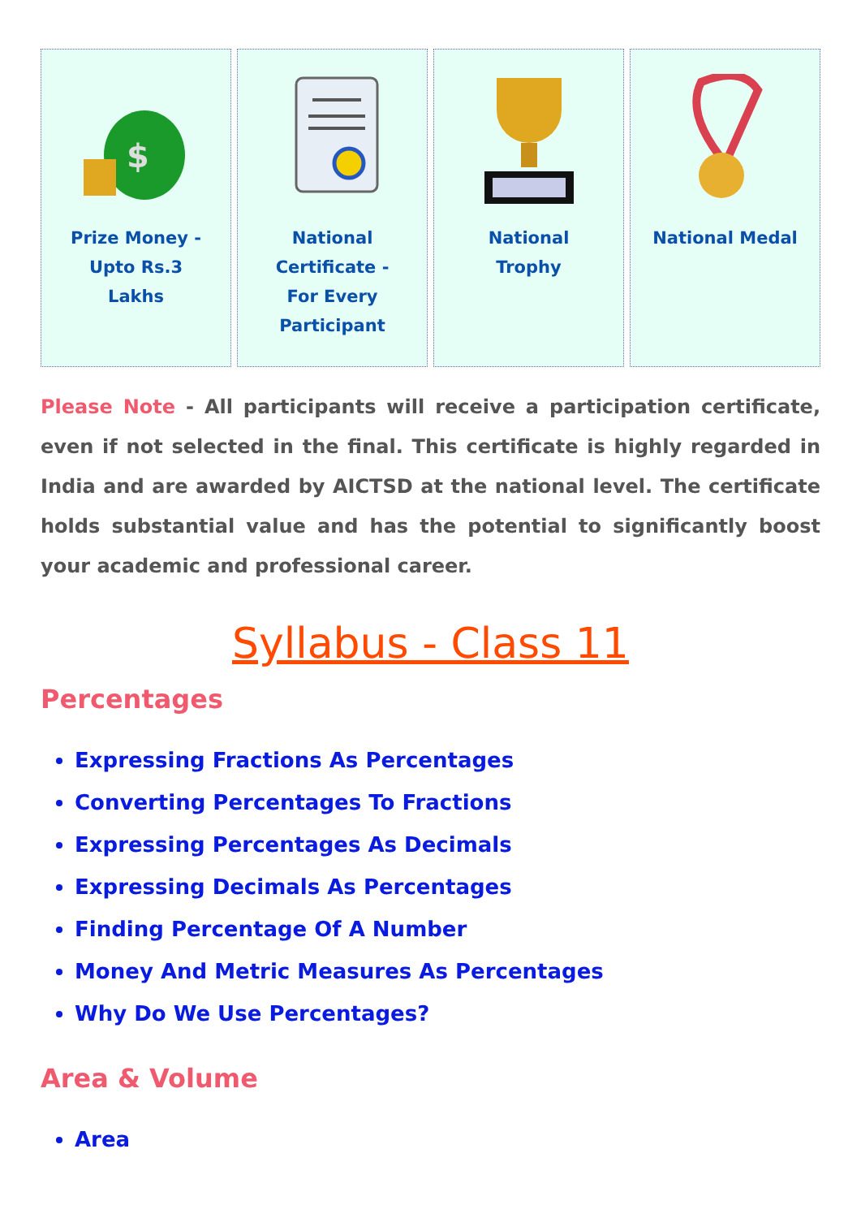$
Prize Money - Upto Rs.3 Lakhs
National Certificate - For Every Participant
National Trophy National Medal
Please Note - All participants will receive a participation certificate, even if not selected in the final. This certificate is highly regarded in India and are awarded by AICTSD at the national level. The certificate holds substantial value and has the potential to significantly boost your academic and professional career.
Syllabus - Class 11
Percentages
Expressing Fractions As Percentages
Converting Percentages To Fractions
Expressing Percentages As Decimals
Expressing Decimals As Percentages
Finding Percentage Of A Number
Money And Metric Measures As Percentages
Why Do We Use Percentages?
Area & Volume
Area